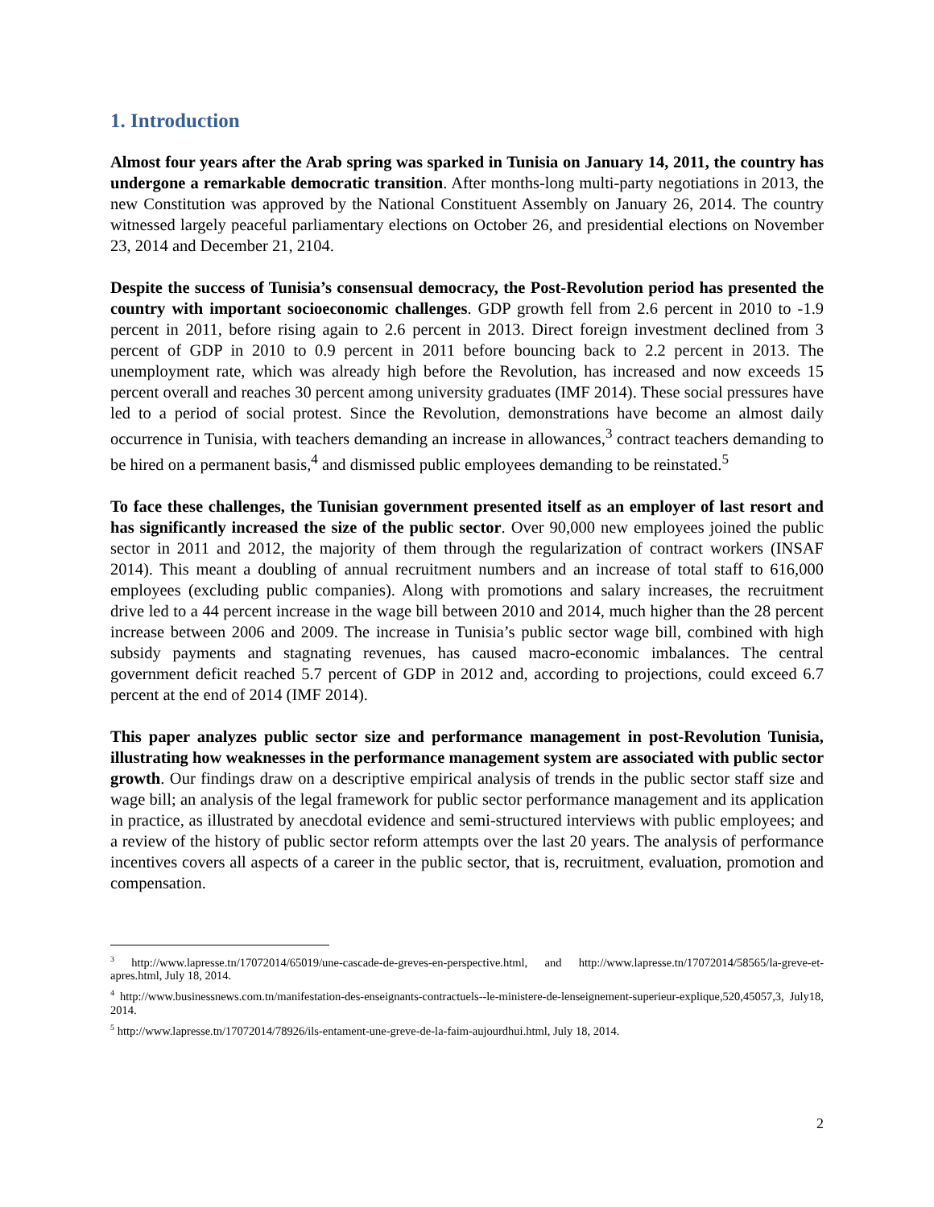1. Introduction
Almost four years after the Arab spring was sparked in Tunisia on January 14, 2011, the country has undergone a remarkable democratic transition. After months-long multi-party negotiations in 2013, the new Constitution was approved by the National Constituent Assembly on January 26, 2014. The country witnessed largely peaceful parliamentary elections on October 26, and presidential elections on November 23, 2014 and December 21, 2104.
Despite the success of Tunisia’s consensual democracy, the Post-Revolution period has presented the country with important socioeconomic challenges. GDP growth fell from 2.6 percent in 2010 to -1.9 percent in 2011, before rising again to 2.6 percent in 2013. Direct foreign investment declined from 3 percent of GDP in 2010 to 0.9 percent in 2011 before bouncing back to 2.2 percent in 2013. The unemployment rate, which was already high before the Revolution, has increased and now exceeds 15 percent overall and reaches 30 percent among university graduates (IMF 2014). These social pressures have led to a period of social protest. Since the Revolution, demonstrations have become an almost daily occurrence in Tunisia, with teachers demanding an increase in allowances,<sup>3</sup> contract teachers demanding to be hired on a permanent basis,<sup>4</sup> and dismissed public employees demanding to be reinstated.<sup>5</sup>
To face these challenges, the Tunisian government presented itself as an employer of last resort and has significantly increased the size of the public sector. Over 90,000 new employees joined the public sector in 2011 and 2012, the majority of them through the regularization of contract workers (INSAF 2014). This meant a doubling of annual recruitment numbers and an increase of total staff to 616,000 employees (excluding public companies). Along with promotions and salary increases, the recruitment drive led to a 44 percent increase in the wage bill between 2010 and 2014, much higher than the 28 percent increase between 2006 and 2009. The increase in Tunisia’s public sector wage bill, combined with high subsidy payments and stagnating revenues, has caused macro-economic imbalances. The central government deficit reached 5.7 percent of GDP in 2012 and, according to projections, could exceed 6.7 percent at the end of 2014 (IMF 2014).
This paper analyzes public sector size and performance management in post-Revolution Tunisia, illustrating how weaknesses in the performance management system are associated with public sector growth. Our findings draw on a descriptive empirical analysis of trends in the public sector staff size and wage bill; an analysis of the legal framework for public sector performance management and its application in practice, as illustrated by anecdotal evidence and semi-structured interviews with public employees; and a review of the history of public sector reform attempts over the last 20 years. The analysis of performance incentives covers all aspects of a career in the public sector, that is, recruitment, evaluation, promotion and compensation.
<sup>3</sup> http://www.lapresse.tn/17072014/65019/une-cascade-de-greves-en-perspective.html, and http://www.lapresse.tn/17072014/58565/la-greve-et-apres.html, July 18, 2014.
<sup>4</sup> http://www.businessnews.com.tn/manifestation-des-enseignants-contractuels--le-ministere-de-lenseignement-superieur-explique,520,45057,3, July18, 2014.
<sup>5</sup> http://www.lapresse.tn/17072014/78926/ils-entament-une-greve-de-la-faim-aujourdhui.html, July 18, 2014.
2